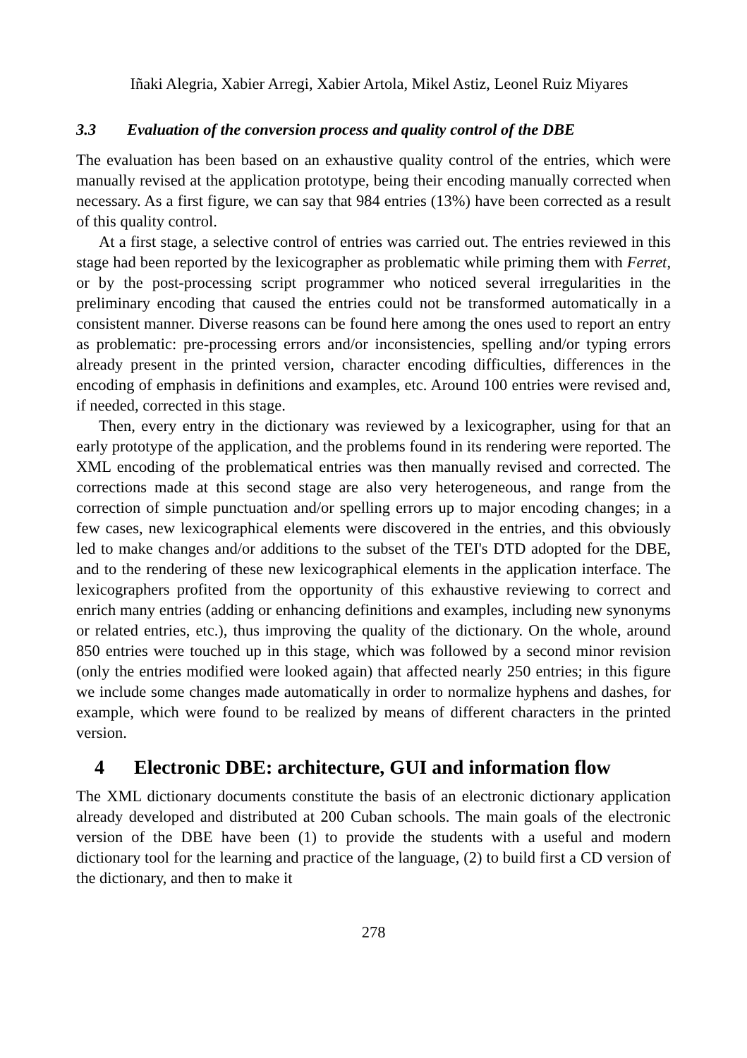Iñaki Alegria, Xabier Arregi, Xabier Artola, Mikel Astiz, Leonel Ruiz Miyares
3.3 Evaluation of the conversion process and quality control of the DBE
The evaluation has been based on an exhaustive quality control of the entries, which were manually revised at the application prototype, being their encoding manually corrected when necessary. As a first figure, we can say that 984 entries (13%) have been corrected as a result of this quality control.
At a first stage, a selective control of entries was carried out. The entries reviewed in this stage had been reported by the lexicographer as problematic while priming them with Ferret, or by the post-processing script programmer who noticed several irregularities in the preliminary encoding that caused the entries could not be transformed automatically in a consistent manner. Diverse reasons can be found here among the ones used to report an entry as problematic: pre-processing errors and/or inconsistencies, spelling and/or typing errors already present in the printed version, character encoding difficulties, differences in the encoding of emphasis in definitions and examples, etc. Around 100 entries were revised and, if needed, corrected in this stage.
Then, every entry in the dictionary was reviewed by a lexicographer, using for that an early prototype of the application, and the problems found in its rendering were reported. The XML encoding of the problematical entries was then manually revised and corrected. The corrections made at this second stage are also very heterogeneous, and range from the correction of simple punctuation and/or spelling errors up to major encoding changes; in a few cases, new lexicographical elements were discovered in the entries, and this obviously led to make changes and/or additions to the subset of the TEI's DTD adopted for the DBE, and to the rendering of these new lexicographical elements in the application interface. The lexicographers profited from the opportunity of this exhaustive reviewing to correct and enrich many entries (adding or enhancing definitions and examples, including new synonyms or related entries, etc.), thus improving the quality of the dictionary. On the whole, around 850 entries were touched up in this stage, which was followed by a second minor revision (only the entries modified were looked again) that affected nearly 250 entries; in this figure we include some changes made automatically in order to normalize hyphens and dashes, for example, which were found to be realized by means of different characters in the printed version.
4 Electronic DBE: architecture, GUI and information flow
The XML dictionary documents constitute the basis of an electronic dictionary application already developed and distributed at 200 Cuban schools. The main goals of the electronic version of the DBE have been (1) to provide the students with a useful and modern dictionary tool for the learning and practice of the language, (2) to build first a CD version of the dictionary, and then to make it
278